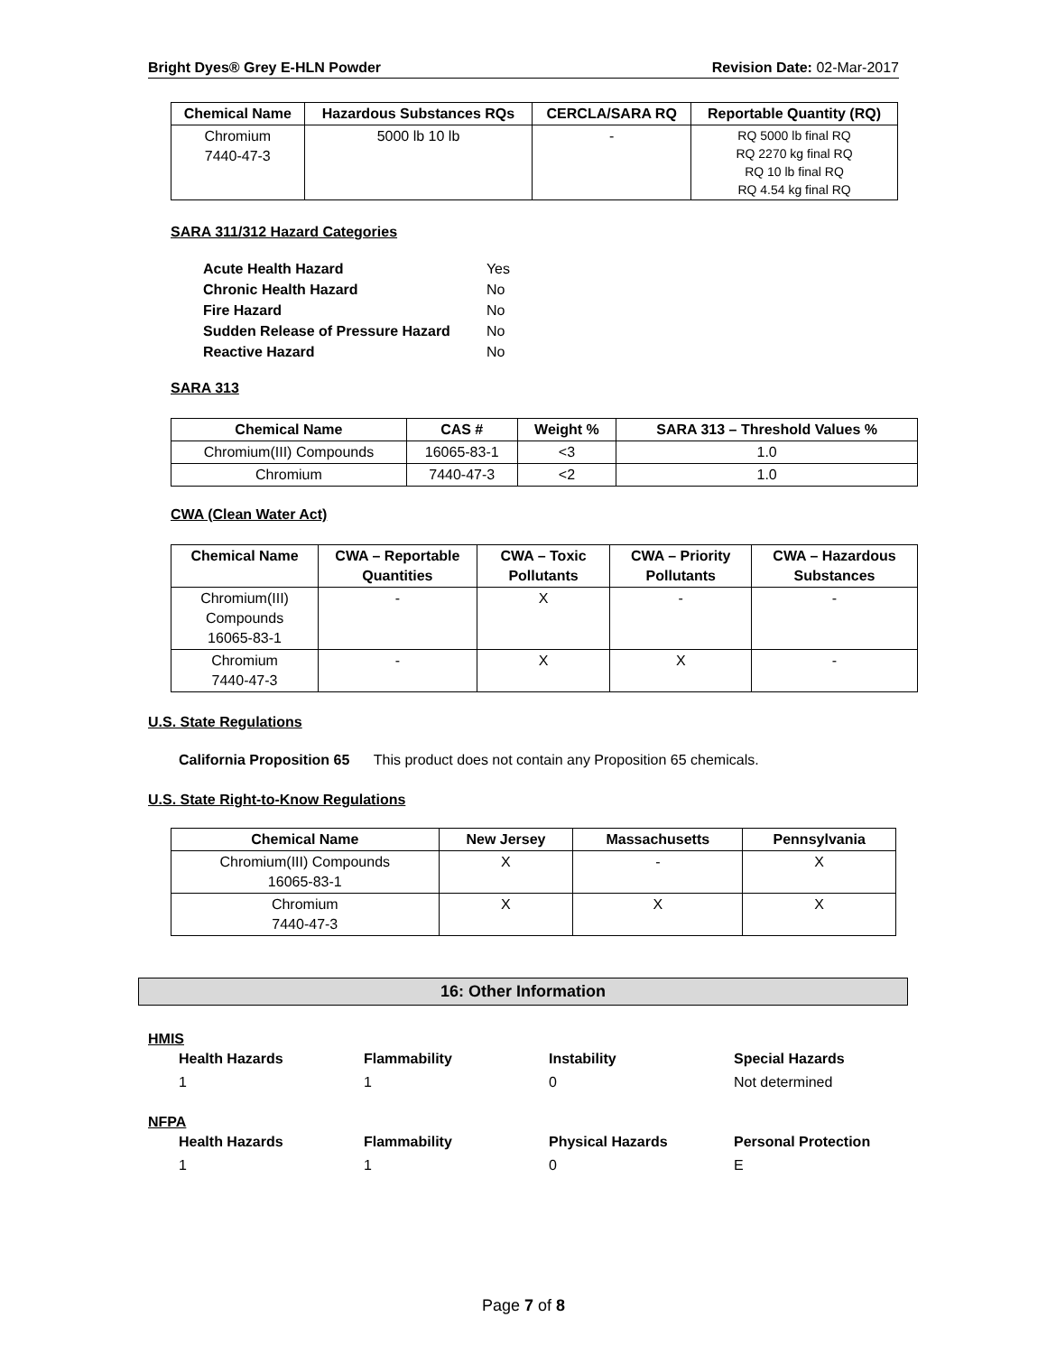Bright Dyes® Grey E-HLN Powder Revision Date: 02-Mar-2017
| Chemical Name | Hazardous Substances RQs | CERCLA/SARA RQ | Reportable Quantity (RQ) |
| --- | --- | --- | --- |
| Chromium 7440-47-3 | 5000 lb 10 lb | - | RQ 5000 lb final RQ RQ 2270 kg final RQ RQ 10 lb final RQ RQ 4.54 kg final RQ |
SARA 311/312 Hazard Categories
| Acute Health Hazard | Yes |
| Chronic Health Hazard | No |
| Fire Hazard | No |
| Sudden Release of Pressure Hazard | No |
| Reactive Hazard | No |
SARA 313
| Chemical Name | CAS # | Weight % | SARA 313 – Threshold Values % |
| --- | --- | --- | --- |
| Chromium(III) Compounds | 16065-83-1 | <3 | 1.0 |
| Chromium | 7440-47-3 | <2 | 1.0 |
CWA (Clean Water Act)
| Chemical Name | CWA – Reportable Quantities | CWA – Toxic Pollutants | CWA – Priority Pollutants | CWA – Hazardous Substances |
| --- | --- | --- | --- | --- |
| Chromium(III) Compounds 16065-83-1 | - | X | - | - |
| Chromium 7440-47-3 | - | X | X | - |
U.S. State Regulations
California Proposition 65 This product does not contain any Proposition 65 chemicals.
U.S. State Right-to-Know Regulations
| Chemical Name | New Jersey | Massachusetts | Pennsylvania |
| --- | --- | --- | --- |
| Chromium(III) Compounds 16065-83-1 | X | - | X |
| Chromium 7440-47-3 | X | X | X |
16: Other Information
HMIS
Health Hazards Flammability Instability Special Hazards 110 Not determined
NFPA
Health Hazards Flammability Physical Hazards Personal Protection 110 E
Page 7 of 8